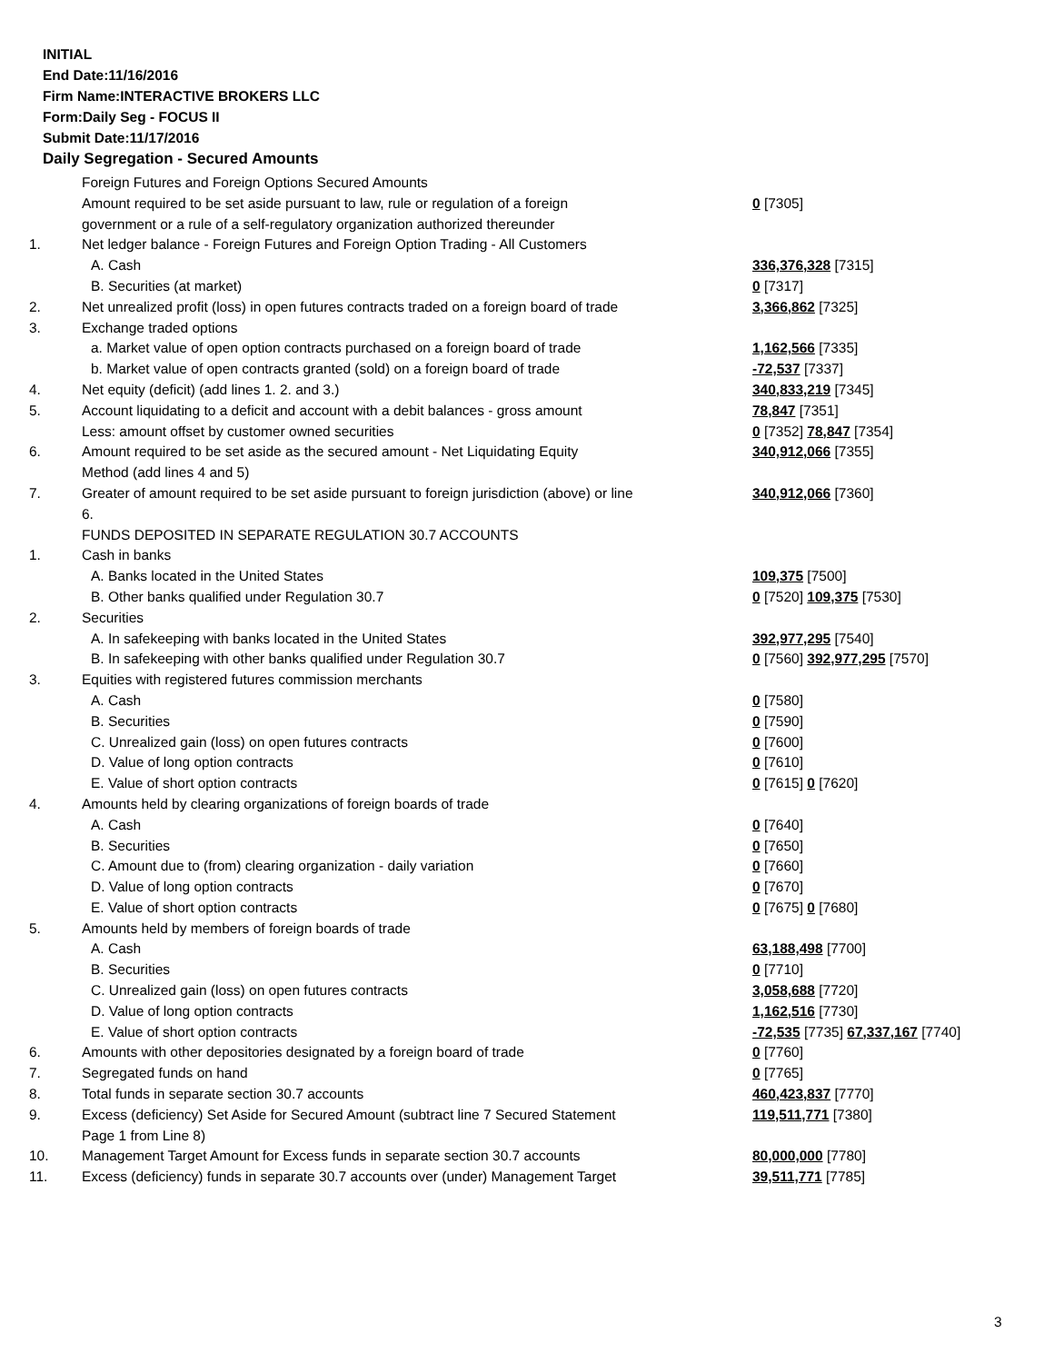INITIAL
End Date:11/16/2016
Firm Name:INTERACTIVE BROKERS LLC
Form:Daily Seg - FOCUS II
Submit Date:11/17/2016
Daily Segregation - Secured Amounts
| | Foreign Futures and Foreign Options Secured Amounts | |
| | Amount required to be set aside pursuant to law, rule or regulation of a foreign | 0 [7305] |
| | government or a rule of a self-regulatory organization authorized thereunder | |
| 1. | Net ledger balance - Foreign Futures and Foreign Option Trading - All Customers | |
| | A. Cash | 336,376,328 [7315] |
| | B. Securities (at market) | 0 [7317] |
| 2. | Net unrealized profit (loss) in open futures contracts traded on a foreign board of trade | 3,366,862 [7325] |
| 3. | Exchange traded options | |
| | a. Market value of open option contracts purchased on a foreign board of trade | 1,162,566 [7335] |
| | b. Market value of open contracts granted (sold) on a foreign board of trade | -72,537 [7337] |
| 4. | Net equity (deficit) (add lines 1. 2. and 3.) | 340,833,219 [7345] |
| 5. | Account liquidating to a deficit and account with a debit balances - gross amount | 78,847 [7351] |
| | Less: amount offset by customer owned securities | 0 [7352] 78,847 [7354] |
| 6. | Amount required to be set aside as the secured amount - Net Liquidating Equity Method (add lines 4 and 5) | 340,912,066 [7355] |
| 7. | Greater of amount required to be set aside pursuant to foreign jurisdiction (above) or line 6. | 340,912,066 [7360] |
| | FUNDS DEPOSITED IN SEPARATE REGULATION 30.7 ACCOUNTS | |
| 1. | Cash in banks | |
| | A. Banks located in the United States | 109,375 [7500] |
| | B. Other banks qualified under Regulation 30.7 | 0 [7520] 109,375 [7530] |
| 2. | Securities | |
| | A. In safekeeping with banks located in the United States | 392,977,295 [7540] |
| | B. In safekeeping with other banks qualified under Regulation 30.7 | 0 [7560] 392,977,295 [7570] |
| 3. | Equities with registered futures commission merchants | |
| | A. Cash | 0 [7580] |
| | B. Securities | 0 [7590] |
| | C. Unrealized gain (loss) on open futures contracts | 0 [7600] |
| | D. Value of long option contracts | 0 [7610] |
| | E. Value of short option contracts | 0 [7615] 0 [7620] |
| 4. | Amounts held by clearing organizations of foreign boards of trade | |
| | A. Cash | 0 [7640] |
| | B. Securities | 0 [7650] |
| | C. Amount due to (from) clearing organization - daily variation | 0 [7660] |
| | D. Value of long option contracts | 0 [7670] |
| | E. Value of short option contracts | 0 [7675] 0 [7680] |
| 5. | Amounts held by members of foreign boards of trade | |
| | A. Cash | 63,188,498 [7700] |
| | B. Securities | 0 [7710] |
| | C. Unrealized gain (loss) on open futures contracts | 3,058,688 [7720] |
| | D. Value of long option contracts | 1,162,516 [7730] |
| | E. Value of short option contracts | -72,535 [7735] 67,337,167 [7740] |
| 6. | Amounts with other depositories designated by a foreign board of trade | 0 [7760] |
| 7. | Segregated funds on hand | 0 [7765] |
| 8. | Total funds in separate section 30.7 accounts | 460,423,837 [7770] |
| 9. | Excess (deficiency) Set Aside for Secured Amount (subtract line 7 Secured Statement Page 1 from Line 8) | 119,511,771 [7380] |
| 10. | Management Target Amount for Excess funds in separate section 30.7 accounts | 80,000,000 [7780] |
| 11. | Excess (deficiency) funds in separate 30.7 accounts over (under) Management Target | 39,511,771 [7785] |
3